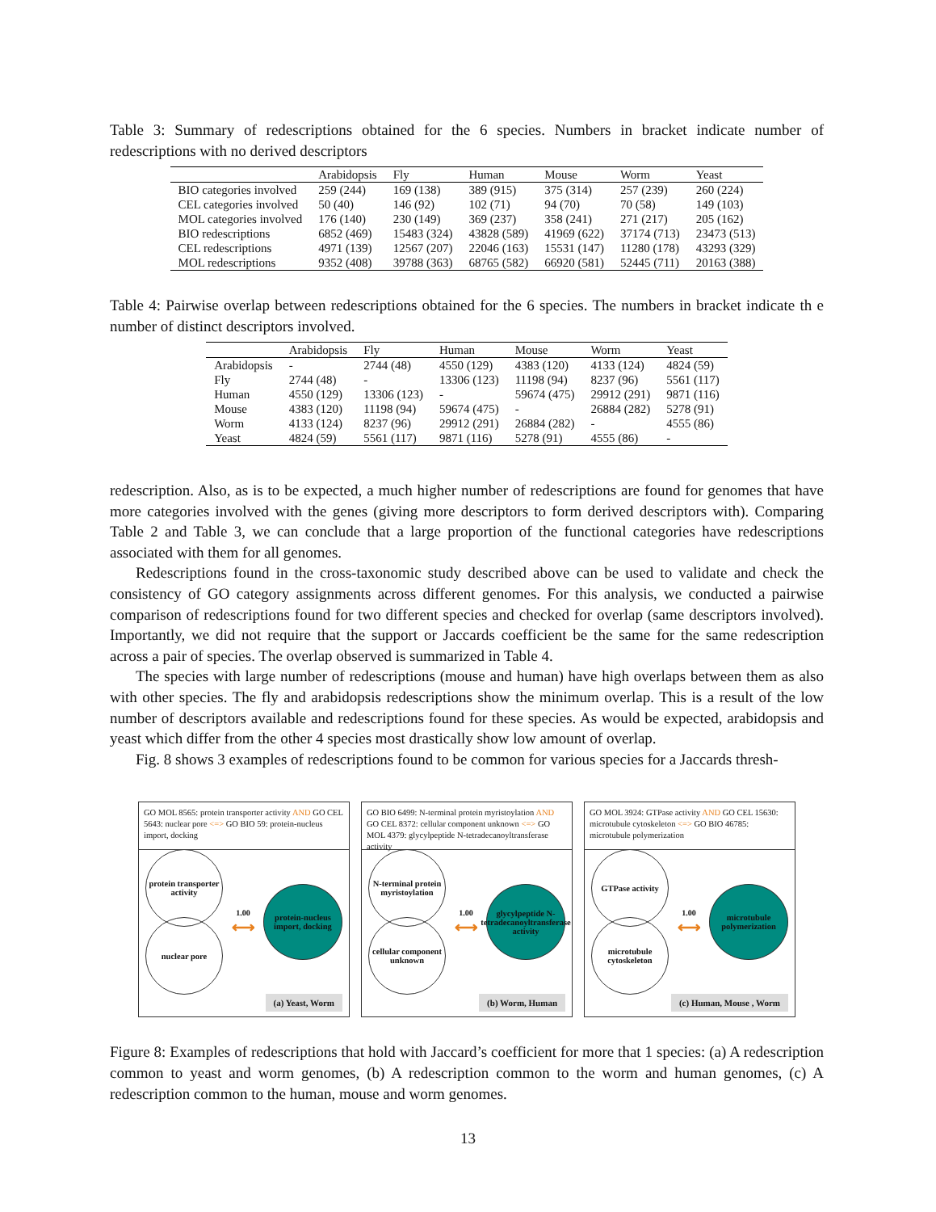Table 3: Summary of redescriptions obtained for the 6 species. Numbers in bracket indicate number of redescriptions with no derived descriptors
| | Arabidopsis | Fly | Human | Mouse | Worm | Yeast |
| --- | --- | --- | --- | --- | --- | --- |
| BIO categories involved | 259 (244) | 169 (138) | 389 (915) | 375 (314) | 257 (239) | 260 (224) |
| CEL categories involved | 50 (40) | 146 (92) | 102 (71) | 94 (70) | 70 (58) | 149 (103) |
| MOL categories involved | 176 (140) | 230 (149) | 369 (237) | 358 (241) | 271 (217) | 205 (162) |
| BIO redescriptions | 6852 (469) | 15483 (324) | 43828 (589) | 41969 (622) | 37174 (713) | 23473 (513) |
| CEL redescriptions | 4971 (139) | 12567 (207) | 22046 (163) | 15531 (147) | 11280 (178) | 43293 (329) |
| MOL redescriptions | 9352 (408) | 39788 (363) | 68765 (582) | 66920 (581) | 52445 (711) | 20163 (388) |
Table 4: Pairwise overlap between redescriptions obtained for the 6 species. The numbers in bracket indicate th e number of distinct descriptors involved.
| | Arabidopsis | Fly | Human | Mouse | Worm | Yeast |
| --- | --- | --- | --- | --- | --- | --- |
| Arabidopsis | - | 2744 (48) | 4550 (129) | 4383 (120) | 4133 (124) | 4824 (59) |
| Fly | 2744 (48) | - | 13306 (123) | 11198 (94) | 8237 (96) | 5561 (117) |
| Human | 4550 (129) | 13306 (123) | - | 59674 (475) | 29912 (291) | 9871 (116) |
| Mouse | 4383 (120) | 11198 (94) | 59674 (475) | - | 26884 (282) | 5278 (91) |
| Worm | 4133 (124) | 8237 (96) | 29912 (291) | 26884 (282) | - | 4555 (86) |
| Yeast | 4824 (59) | 5561 (117) | 9871 (116) | 5278 (91) | 4555 (86) | - |
redescription. Also, as is to be expected, a much higher number of redescriptions are found for genomes that have more categories involved with the genes (giving more descriptors to form derived descriptors with). Comparing Table 2 and Table 3, we can conclude that a large proportion of the functional categories have redescriptions associated with them for all genomes.
Redescriptions found in the cross-taxonomic study described above can be used to validate and check the consistency of GO category assignments across different genomes. For this analysis, we conducted a pairwise comparison of redescriptions found for two different species and checked for overlap (same descriptors involved). Importantly, we did not require that the support or Jaccards coefficient be the same for the same redescription across a pair of species. The overlap observed is summarized in Table 4.
The species with large number of redescriptions (mouse and human) have high overlaps between them as also with other species. The fly and arabidopsis redescriptions show the minimum overlap. This is a result of the low number of descriptors available and redescriptions found for these species. As would be expected, arabidopsis and yeast which differ from the other 4 species most drastically show low amount of overlap.
Fig. 8 shows 3 examples of redescriptions found to be common for various species for a Jaccards thresh-
GO MOL 8565: protein transporter activity AND GO CEL 5643: nuclear pore <=> GO BIO 59: protein-nucleus import, docking
protein transporter activity
nuclear pore
1.00
⟷
protein-nucleus import, docking
(a) Yeast, Worm
GO BIO 6499: N-terminal protein myristoylation AND GO CEL 8372: cellular component unknown <=> GO MOL 4379: glycylpeptide N-tetradecanoyltransferase activity
N-terminal protein myristoylation
cellular component unknown
1.00
⟷
glycylpeptide N-tetradecanoyltransferase activity
(b) Worm, Human
GO MOL 3924: GTPase activity AND GO CEL 15630: microtubule cytoskeleton <=> GO BIO 46785: microtubule polymerization
GTPase activity
microtubule cytoskeleton
1.00
⟷
microtubule polymerization
(c) Human, Mouse , Worm
Figure 8: Examples of redescriptions that hold with Jaccard’s coefficient for more that 1 species: (a) A redescription common to yeast and worm genomes, (b) A redescription common to the worm and human genomes, (c) A redescription common to the human, mouse and worm genomes.
13